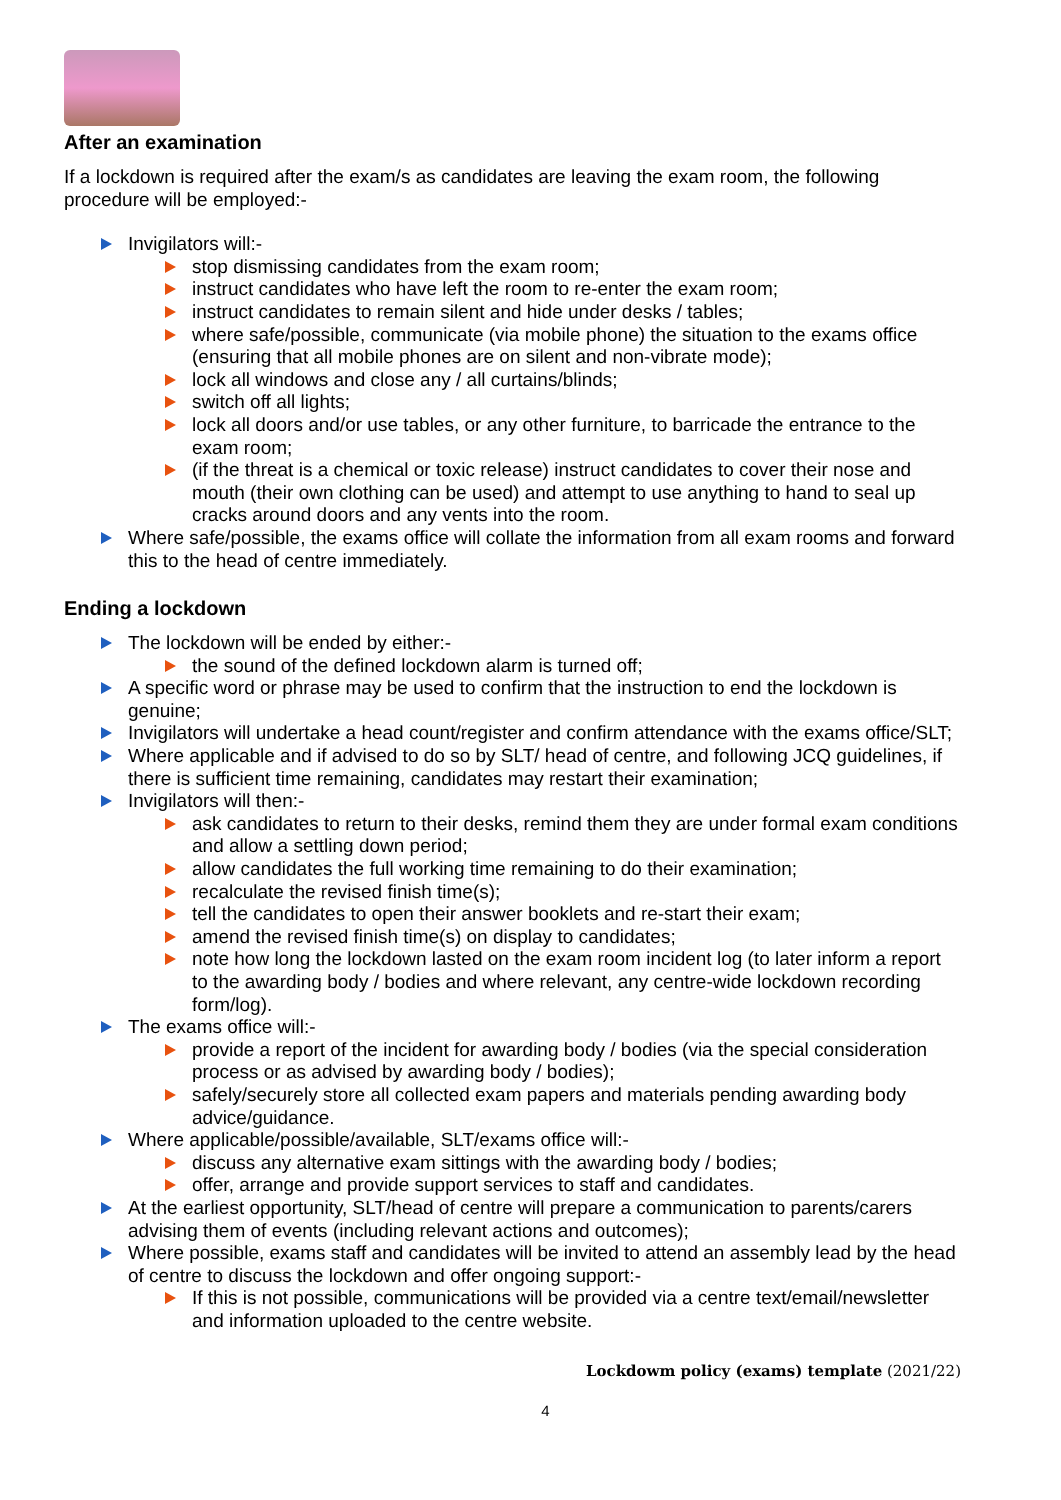After an examination
If a lockdown is required after the exam/s as candidates are leaving the exam room, the following procedure will be employed:-
Invigilators will:-
stop dismissing candidates from the exam room;
instruct candidates who have left the room to re-enter the exam room;
instruct candidates to remain silent and hide under desks / tables;
where safe/possible, communicate (via mobile phone) the situation to the exams office (ensuring that all mobile phones are on silent and non-vibrate mode);
lock all windows and close any / all curtains/blinds;
switch off all lights;
lock all doors and/or use tables, or any other furniture, to barricade the entrance to the exam room;
(if the threat is a chemical or toxic release) instruct candidates to cover their nose and mouth (their own clothing can be used) and attempt to use anything to hand to seal up cracks around doors and any vents into the room.
Where safe/possible, the exams office will collate the information from all exam rooms and forward this to the head of centre immediately.
Ending a lockdown
The lockdown will be ended by either:-
the sound of the defined lockdown alarm is turned off;
A specific word or phrase may be used to confirm that the instruction to end the lockdown is genuine;
Invigilators will undertake a head count/register and confirm attendance with the exams office/SLT;
Where applicable and if advised to do so by SLT/ head of centre, and following JCQ guidelines, if there is sufficient time remaining, candidates may restart their examination;
Invigilators will then:-
ask candidates to return to their desks, remind them they are under formal exam conditions and allow a settling down period;
allow candidates the full working time remaining to do their examination;
recalculate the revised finish time(s);
tell the candidates to open their answer booklets and re-start their exam;
amend the revised finish time(s) on display to candidates;
note how long the lockdown lasted on the exam room incident log (to later inform a report to the awarding body / bodies and where relevant, any centre-wide lockdown recording form/log).
The exams office will:-
provide a report of the incident for awarding body / bodies (via the special consideration process or as advised by awarding body / bodies);
safely/securely store all collected exam papers and materials pending awarding body advice/guidance.
Where applicable/possible/available, SLT/exams office will:-
discuss any alternative exam sittings with the awarding body / bodies;
offer, arrange and provide support services to staff and candidates.
At the earliest opportunity, SLT/head of centre will prepare a communication to parents/carers advising them of events (including relevant actions and outcomes);
Where possible, exams staff and candidates will be invited to attend an assembly lead by the head of centre to discuss the lockdown and offer ongoing support:-
If this is not possible, communications will be provided via a centre text/email/newsletter and information uploaded to the centre website.
Lockdowm policy (exams) template (2021/22)
4